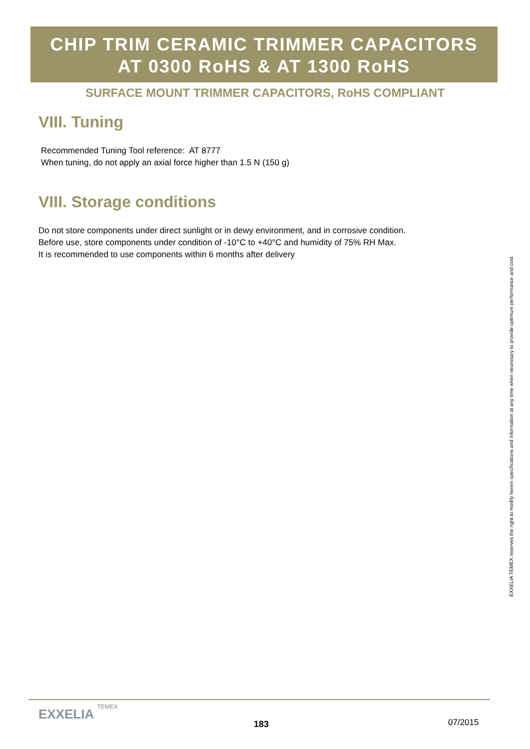CHIP TRIM CERAMIC TRIMMER CAPACITORS
AT 0300 RoHS & AT 1300 RoHS
SURFACE MOUNT TRIMMER CAPACITORS, RoHS COMPLIANT
VIII. Tuning
Recommended Tuning Tool reference: AT 8777
When tuning, do not apply an axial force higher than 1.5 N (150 g)
VIII. Storage conditions
Do not store components under direct sunlight or in dewy environment, and in corrosive condition.
Before use, store components under condition of -10°C to +40°C and humidity of 75% RH Max.
It is recommended to use components within 6 months after delivery
EXXELIA TEMEX reserves the right to modify herein specifications and information at any time when necessary to provide optimum performance and cost
EXXELIA TEMEX
183 07/2015